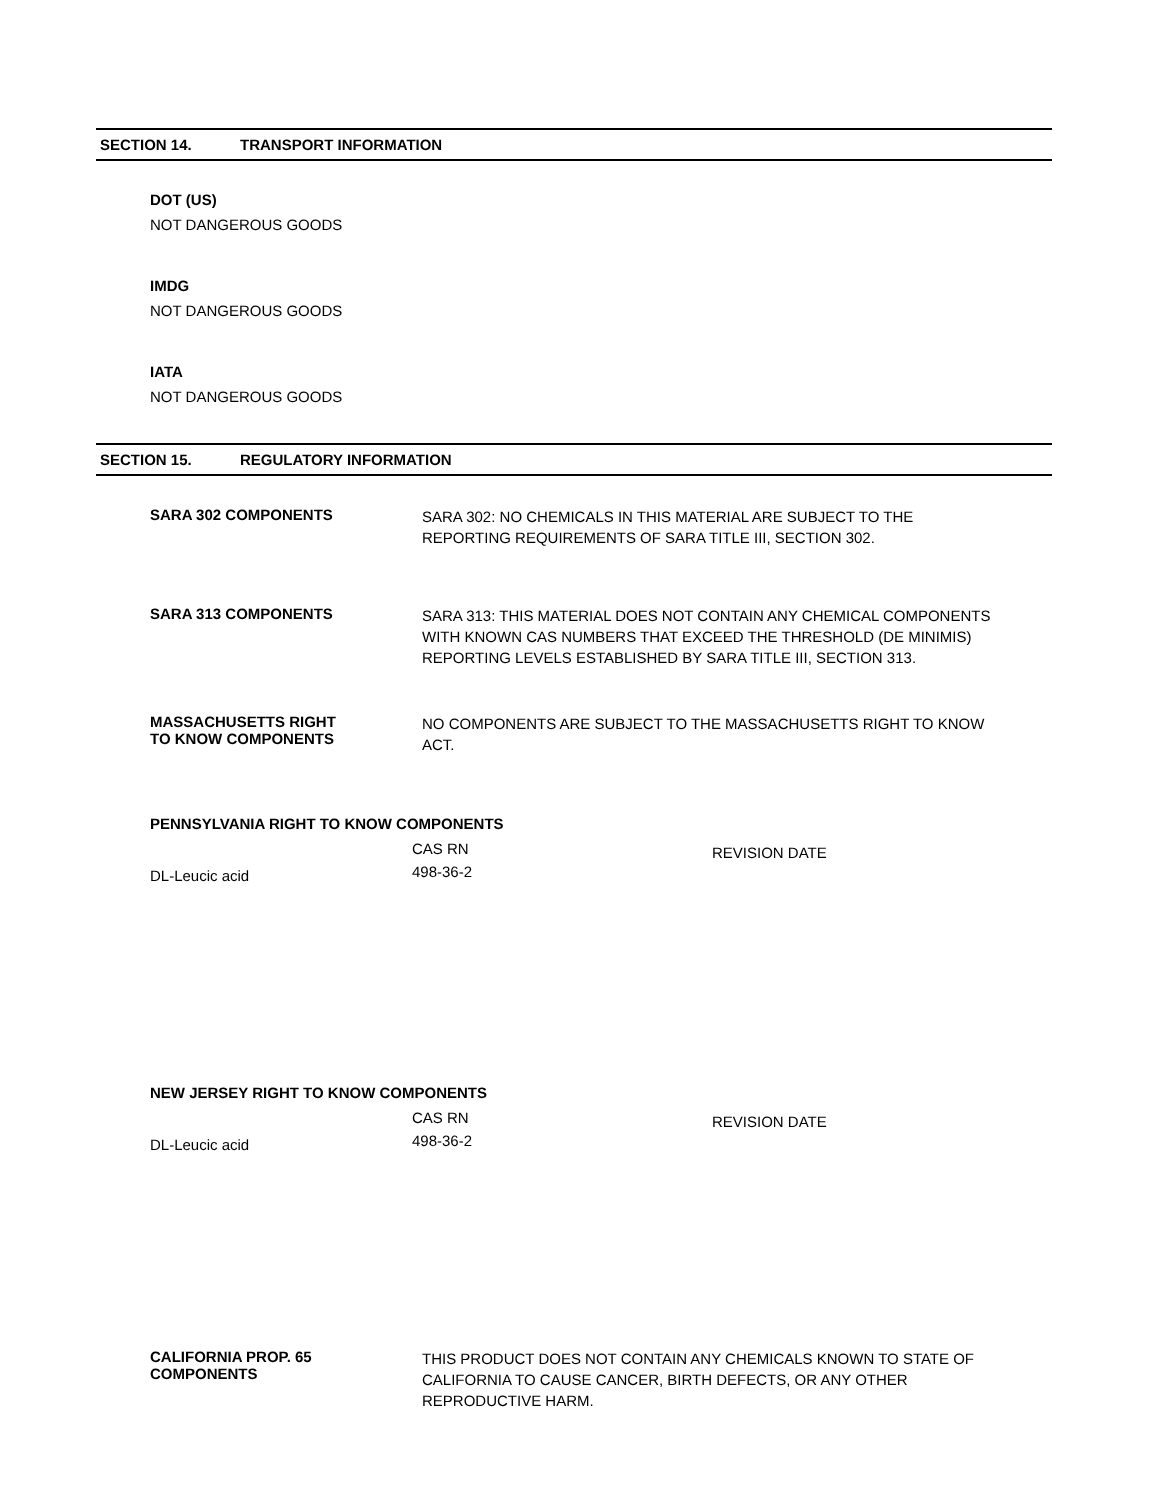SECTION 14. TRANSPORT INFORMATION
DOT (US)
NOT DANGEROUS GOODS
IMDG
NOT DANGEROUS GOODS
IATA
NOT DANGEROUS GOODS
SECTION 15. REGULATORY INFORMATION
SARA 302 COMPONENTS
SARA 302: NO CHEMICALS IN THIS MATERIAL ARE SUBJECT TO THE REPORTING REQUIREMENTS OF SARA TITLE III, SECTION 302.
SARA 313 COMPONENTS
SARA 313: THIS MATERIAL DOES NOT CONTAIN ANY CHEMICAL COMPONENTS WITH KNOWN CAS NUMBERS THAT EXCEED THE THRESHOLD (DE MINIMIS) REPORTING LEVELS ESTABLISHED BY SARA TITLE III, SECTION 313.
MASSACHUSETTS RIGHT
TO KNOW COMPONENTS
NO COMPONENTS ARE SUBJECT TO THE MASSACHUSETTS RIGHT TO KNOW ACT.
PENNSYLVANIA RIGHT TO KNOW COMPONENTS
| | CAS RN | REVISION DATE |
| DL-Leucic acid | 498-36-2 | |
NEW JERSEY RIGHT TO KNOW COMPONENTS
| | CAS RN | REVISION DATE |
| DL-Leucic acid | 498-36-2 | |
CALIFORNIA PROP. 65
COMPONENTS
THIS PRODUCT DOES NOT CONTAIN ANY CHEMICALS KNOWN TO STATE OF CALIFORNIA TO CAUSE CANCER, BIRTH DEFECTS, OR ANY OTHER REPRODUCTIVE HARM.